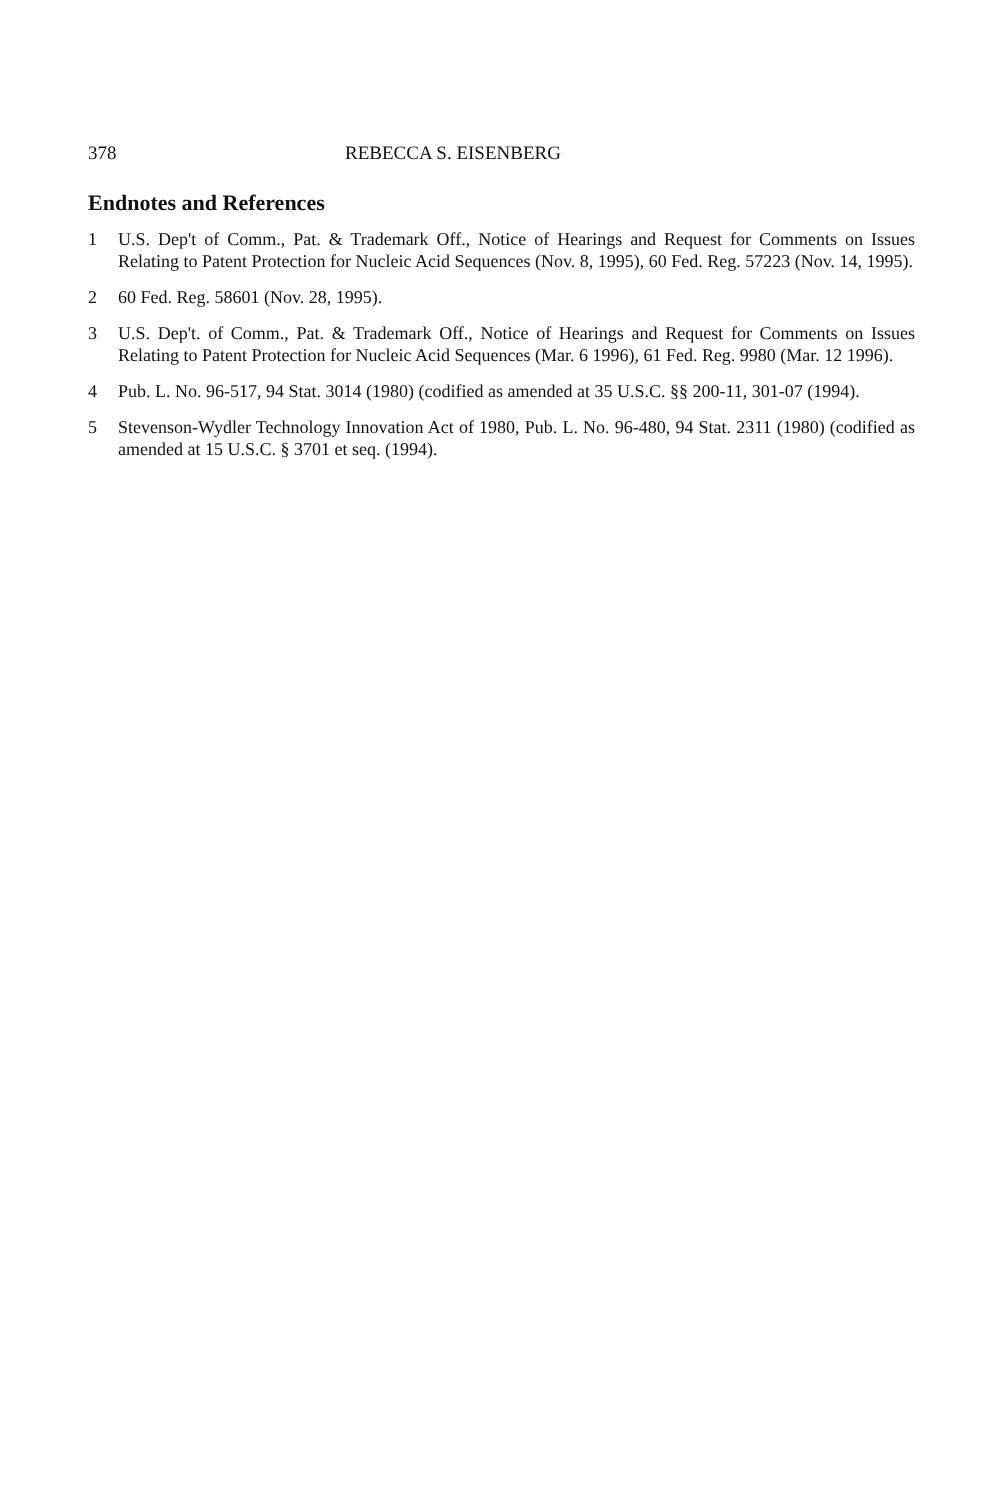378 REBECCA S. EISENBERG
Endnotes and References
1 U.S. Dep't of Comm., Pat. & Trademark Off., Notice of Hearings and Request for Comments on Issues Relating to Patent Protection for Nucleic Acid Sequences (Nov. 8, 1995), 60 Fed. Reg. 57223 (Nov. 14, 1995).
2 60 Fed. Reg. 58601 (Nov. 28, 1995).
3 U.S. Dep't. of Comm., Pat. & Trademark Off., Notice of Hearings and Request for Comments on Issues Relating to Patent Protection for Nucleic Acid Sequences (Mar. 6 1996), 61 Fed. Reg. 9980 (Mar. 12 1996).
4 Pub. L. No. 96-517, 94 Stat. 3014 (1980) (codified as amended at 35 U.S.C. §§ 200-11, 301-07 (1994).
5 Stevenson-Wydler Technology Innovation Act of 1980, Pub. L. No. 96-480, 94 Stat. 2311 (1980) (codified as amended at 15 U.S.C. § 3701 et seq. (1994).